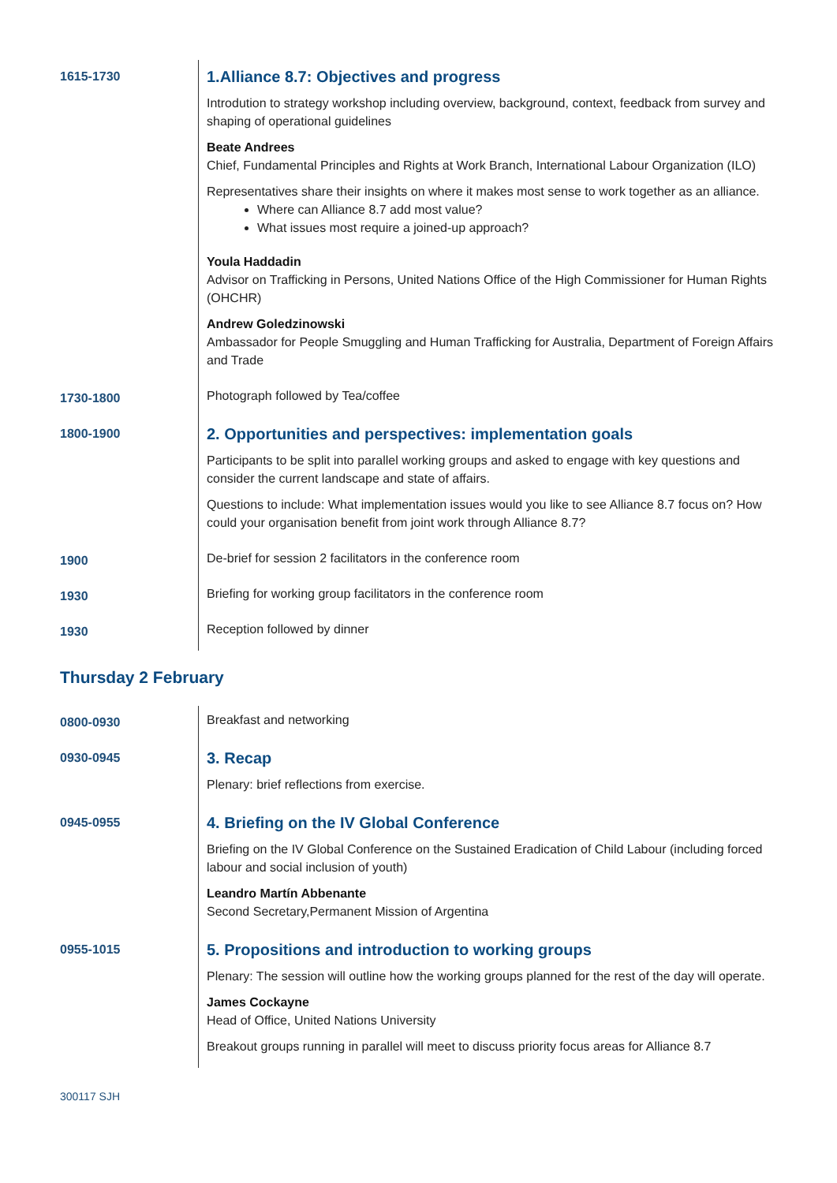| 1615-1730 | 1.Alliance 8.7: Objectives and progress Introdution to strategy workshop including overview, background, context, feedback from survey and shaping of operational guidelines Beate Andrees Chief, Fundamental Principles and Rights at Work Branch, International Labour Organization (ILO) Representatives share their insights on where it makes most sense to work together as an alliance. Where can Alliance 8.7 add most value? What issues most require a joined-up approach? Youla Haddadin Advisor on Trafficking in Persons, United Nations Office of the High Commissioner for Human Rights (OHCHR) Andrew Goledzinowski Ambassador for People Smuggling and Human Trafficking for Australia, Department of Foreign Affairs and Trade |
| 1730-1800 | Photograph followed by Tea/coffee |
| 1800-1900 | 2. Opportunities and perspectives: implementation goals Participants to be split into parallel working groups and asked to engage with key questions and consider the current landscape and state of affairs. Questions to include: What implementation issues would you like to see Alliance 8.7 focus on? How could your organisation benefit from joint work through Alliance 8.7? |
| 1900 | De-brief for session 2 facilitators in the conference room |
| 1930 | Briefing for working group facilitators in the conference room |
| 1930 | Reception followed by dinner |
Thursday 2 February
| 0800-0930 | Breakfast and networking |
| 0930-0945 | 3. Recap Plenary: brief reflections from exercise. |
| 0945-0955 | 4. Briefing on the IV Global Conference Briefing on the IV Global Conference on the Sustained Eradication of Child Labour (including forced labour and social inclusion of youth) Leandro Martín Abbenante Second Secretary,Permanent Mission of Argentina |
| 0955-1015 | 5. Propositions and introduction to working groups Plenary: The session will outline how the working groups planned for the rest of the day will operate. James Cockayne Head of Office, United Nations University Breakout groups running in parallel will meet to discuss priority focus areas for Alliance 8.7 |
300117 SJH